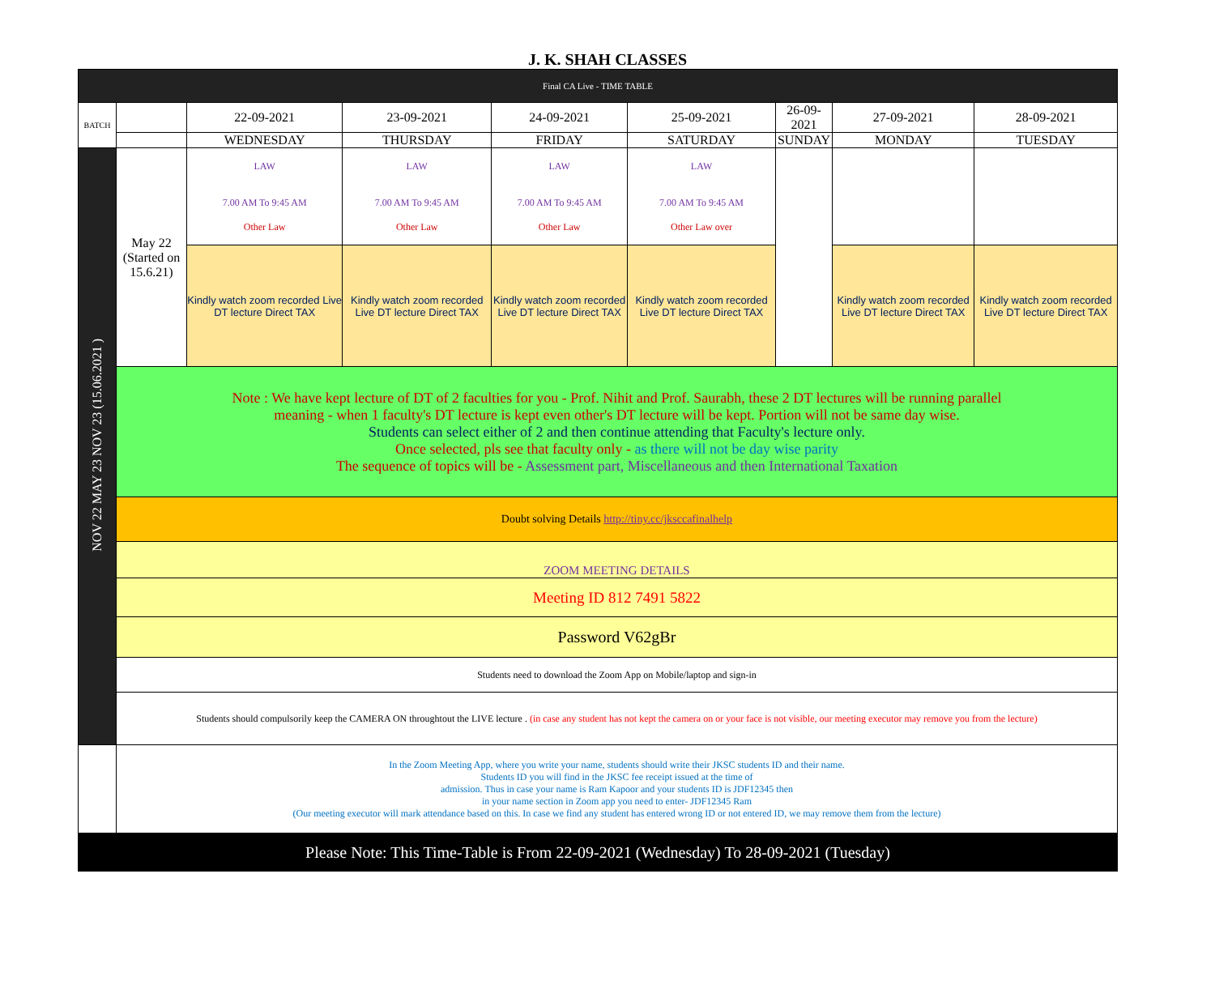J. K. SHAH CLASSES
| Final CA Live - TIME TABLE | | | | | | | | |
| BATCH | | 22-09-2021 | 23-09-2021 | 24-09-2021 | 25-09-2021 | 26-09-2021 | 27-09-2021 | 28-09-2021 |
| | | WEDNESDAY | THURSDAY | FRIDAY | SATURDAY | SUNDAY | MONDAY | TUESDAY |
| NOV 22 MAY 23 NOV 23 (15.06.2021 ) | May 22 (Started on 15.6.21) | LAW 7.00 AM To 9:45 AM Other Law | LAW 7.00 AM To 9:45 AM Other Law | LAW 7.00 AM To 9:45 AM Other Law | LAW 7.00 AM To 9:45 AM Other Law over | | | |
| | | Kindly watch zoom recorded Live DT lecture Direct TAX | Kindly watch zoom recorded Live DT lecture Direct TAX | Kindly watch zoom recorded Live DT lecture Direct TAX | Kindly watch zoom recorded Live DT lecture Direct TAX | | Kindly watch zoom recorded Live DT lecture Direct TAX | Kindly watch zoom recorded Live DT lecture Direct TAX |
| | Note : We have kept lecture of DT of 2 faculties for you - Prof. Nihit and Prof. Saurabh, these 2 DT lectures will be running parallel meaning - when 1 faculty's DT lecture is kept even other's DT lecture will be kept. Portion will not be same day wise. Students can select either of 2 and then continue attending that Faculty's lecture only. Once selected, pls see that faculty only - as there will not be day wise parity The sequence of topics will be - Assessment part, Miscellaneous and then International Taxation | | | | | | | |
| | Doubt solving Details http://tiny.cc/jksccafinalhelp | | | | | | | |
| | ZOOM MEETING DETAILS | | | | | | | |
| | Meeting ID 812 7491 5822 | | | | | | | |
| | Password V62gBr | | | | | | | |
| | Students need to download the Zoom App on Mobile/laptop and sign-in | | | | | | | |
| | Students should compulsorily keep the CAMERA ON throughtout the LIVE lecture . (in case any student has not kept the camera on or your face is not visible, our meeting executor may remove you from the lecture) | | | | | | | |
| | In the Zoom Meeting App, where you write your name, students should write their JKSC students ID and their name. Students ID you will find in the JKSC fee receipt issued at the time of admission. Thus in case your name is Ram Kapoor and your students ID is JDF12345 then in your name section in Zoom app you need to enter- JDF12345 Ram (Our meeting executor will mark attendance based on this. In case we find any student has entered wrong ID or not entered ID, we may remove them from the lecture) | | | | | | | |
| Please Note: This Time-Table is From 22-09-2021 (Wednesday) To 28-09-2021 (Tuesday) | | | | | | | | |